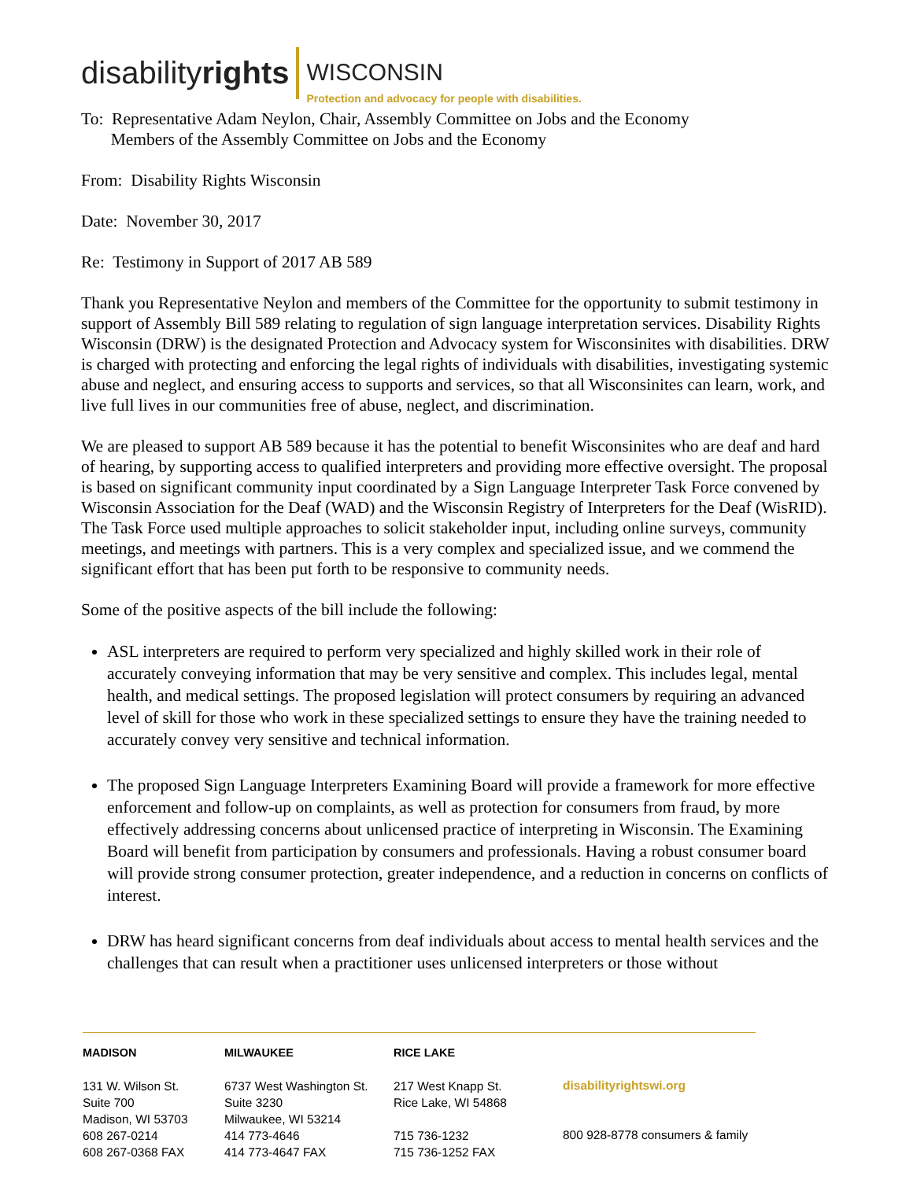disabilityrights
WISCONSIN
Protection and advocacy for people with disabilities.
To: Representative Adam Neylon, Chair, Assembly Committee on Jobs and the Economy
Members of the Assembly Committee on Jobs and the Economy
From: Disability Rights Wisconsin
Date: November 30, 2017
Re: Testimony in Support of 2017 AB 589
Thank you Representative Neylon and members of the Committee for the opportunity to submit testimony in support of Assembly Bill 589 relating to regulation of sign language interpretation services. Disability Rights Wisconsin (DRW) is the designated Protection and Advocacy system for Wisconsinites with disabilities. DRW is charged with protecting and enforcing the legal rights of individuals with disabilities, investigating systemic abuse and neglect, and ensuring access to supports and services, so that all Wisconsinites can learn, work, and live full lives in our communities free of abuse, neglect, and discrimination.
We are pleased to support AB 589 because it has the potential to benefit Wisconsinites who are deaf and hard of hearing, by supporting access to qualified interpreters and providing more effective oversight. The proposal is based on significant community input coordinated by a Sign Language Interpreter Task Force convened by Wisconsin Association for the Deaf (WAD) and the Wisconsin Registry of Interpreters for the Deaf (WisRID). The Task Force used multiple approaches to solicit stakeholder input, including online surveys, community meetings, and meetings with partners. This is a very complex and specialized issue, and we commend the significant effort that has been put forth to be responsive to community needs.
Some of the positive aspects of the bill include the following:
ASL interpreters are required to perform very specialized and highly skilled work in their role of accurately conveying information that may be very sensitive and complex. This includes legal, mental health, and medical settings. The proposed legislation will protect consumers by requiring an advanced level of skill for those who work in these specialized settings to ensure they have the training needed to accurately convey very sensitive and technical information.
The proposed Sign Language Interpreters Examining Board will provide a framework for more effective enforcement and follow-up on complaints, as well as protection for consumers from fraud, by more effectively addressing concerns about unlicensed practice of interpreting in Wisconsin. The Examining Board will benefit from participation by consumers and professionals. Having a robust consumer board will provide strong consumer protection, greater independence, and a reduction in concerns on conflicts of interest.
DRW has heard significant concerns from deaf individuals about access to mental health services and the challenges that can result when a practitioner uses unlicensed interpreters or those without
MADISON
131 W. Wilson St.
Suite 700
Madison, WI 53703
608 267-0214
608 267-0368 FAX
MILWAUKEE
6737 West Washington St.
Suite 3230
Milwaukee, WI 53214
414 773-4646
414 773-4647 FAX
RICE LAKE
217 West Knapp St.
Rice Lake, WI 54868
715 736-1232
715 736-1252 FAX
disabilityrightswi.org
800 928-8778 consumers & family